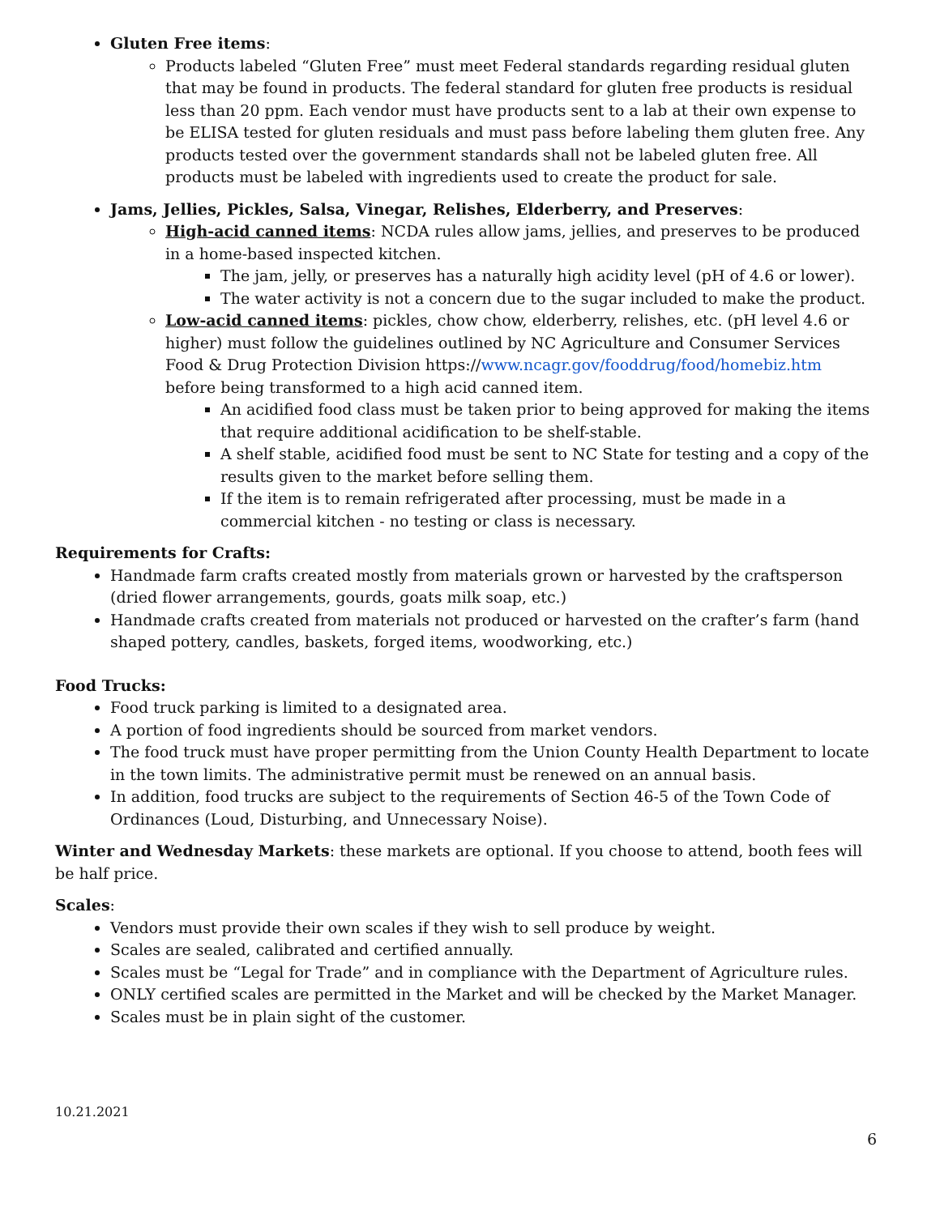Gluten Free items:
Products labeled “Gluten Free” must meet Federal standards regarding residual gluten that may be found in products. The federal standard for gluten free products is residual less than 20 ppm. Each vendor must have products sent to a lab at their own expense to be ELISA tested for gluten residuals and must pass before labeling them gluten free. Any products tested over the government standards shall not be labeled gluten free. All products must be labeled with ingredients used to create the product for sale.
Jams, Jellies, Pickles, Salsa, Vinegar, Relishes, Elderberry, and Preserves:
High-acid canned items: NCDA rules allow jams, jellies, and preserves to be produced in a home-based inspected kitchen.
The jam, jelly, or preserves has a naturally high acidity level (pH of 4.6 or lower).
The water activity is not a concern due to the sugar included to make the product.
Low-acid canned items: pickles, chow chow, elderberry, relishes, etc. (pH level 4.6 or higher) must follow the guidelines outlined by NC Agriculture and Consumer Services Food & Drug Protection Division https://www.ncagr.gov/fooddrug/food/homebiz.htm before being transformed to a high acid canned item.
An acidified food class must be taken prior to being approved for making the items that require additional acidification to be shelf-stable.
A shelf stable, acidified food must be sent to NC State for testing and a copy of the results given to the market before selling them.
If the item is to remain refrigerated after processing, must be made in a commercial kitchen - no testing or class is necessary.
Requirements for Crafts:
Handmade farm crafts created mostly from materials grown or harvested by the craftsperson (dried flower arrangements, gourds, goats milk soap, etc.)
Handmade crafts created from materials not produced or harvested on the crafter’s farm (hand shaped pottery, candles, baskets, forged items, woodworking, etc.)
Food Trucks:
Food truck parking is limited to a designated area.
A portion of food ingredients should be sourced from market vendors.
The food truck must have proper permitting from the Union County Health Department to locate in the town limits. The administrative permit must be renewed on an annual basis.
In addition, food trucks are subject to the requirements of Section 46-5 of the Town Code of Ordinances (Loud, Disturbing, and Unnecessary Noise).
Winter and Wednesday Markets: these markets are optional. If you choose to attend, booth fees will be half price.
Scales:
Vendors must provide their own scales if they wish to sell produce by weight.
Scales are sealed, calibrated and certified annually.
Scales must be “Legal for Trade” and in compliance with the Department of Agriculture rules.
ONLY certified scales are permitted in the Market and will be checked by the Market Manager.
Scales must be in plain sight of the customer.
10.21.2021
6